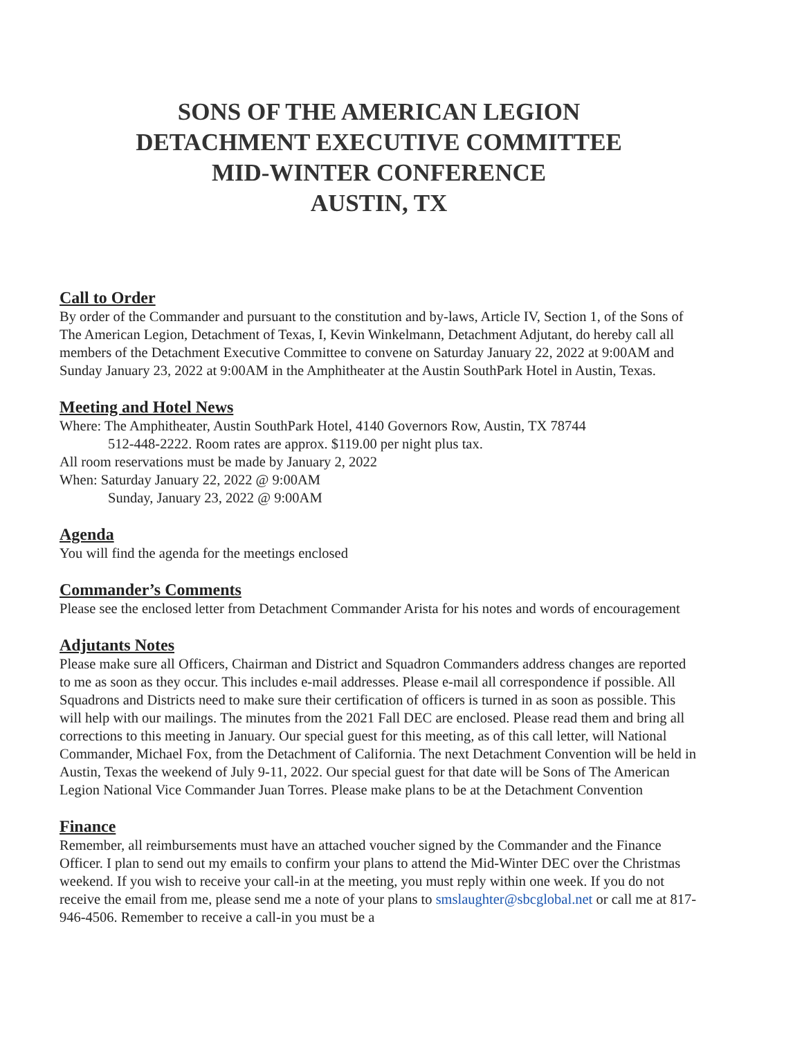SONS OF THE AMERICAN LEGION
DETACHMENT EXECUTIVE COMMITTEE
MID-WINTER CONFERENCE
AUSTIN, TX
Call to Order
By order of the Commander and pursuant to the constitution and by-laws, Article IV, Section 1, of the Sons of The American Legion, Detachment of Texas, I, Kevin Winkelmann, Detachment Adjutant, do hereby call all members of the Detachment Executive Committee to convene on Saturday January 22, 2022 at 9:00AM and Sunday January 23, 2022 at 9:00AM in the Amphitheater at the Austin SouthPark Hotel in Austin, Texas.
Meeting and Hotel News
Where: The Amphitheater, Austin SouthPark Hotel, 4140 Governors Row, Austin, TX 78744
512-448-2222. Room rates are approx. $119.00 per night plus tax.
All room reservations must be made by January 2, 2022
When: Saturday January 22, 2022 @ 9:00AM
Sunday, January 23, 2022 @ 9:00AM
Agenda
You will find the agenda for the meetings enclosed
Commander’s Comments
Please see the enclosed letter from Detachment Commander Arista for his notes and words of encouragement
Adjutants Notes
Please make sure all Officers, Chairman and District and Squadron Commanders address changes are reported to me as soon as they occur. This includes e-mail addresses. Please e-mail all correspondence if possible. All Squadrons and Districts need to make sure their certification of officers is turned in as soon as possible. This will help with our mailings. The minutes from the 2021 Fall DEC are enclosed. Please read them and bring all corrections to this meeting in January. Our special guest for this meeting, as of this call letter, will National Commander, Michael Fox, from the Detachment of California. The next Detachment Convention will be held in Austin, Texas the weekend of July 9-11, 2022. Our special guest for that date will be Sons of The American Legion National Vice Commander Juan Torres. Please make plans to be at the Detachment Convention
Finance
Remember, all reimbursements must have an attached voucher signed by the Commander and the Finance Officer. I plan to send out my emails to confirm your plans to attend the Mid-Winter DEC over the Christmas weekend. If you wish to receive your call-in at the meeting, you must reply within one week. If you do not receive the email from me, please send me a note of your plans to smslaughter@sbcglobal.net or call me at 817-946-4506. Remember to receive a call-in you must be a